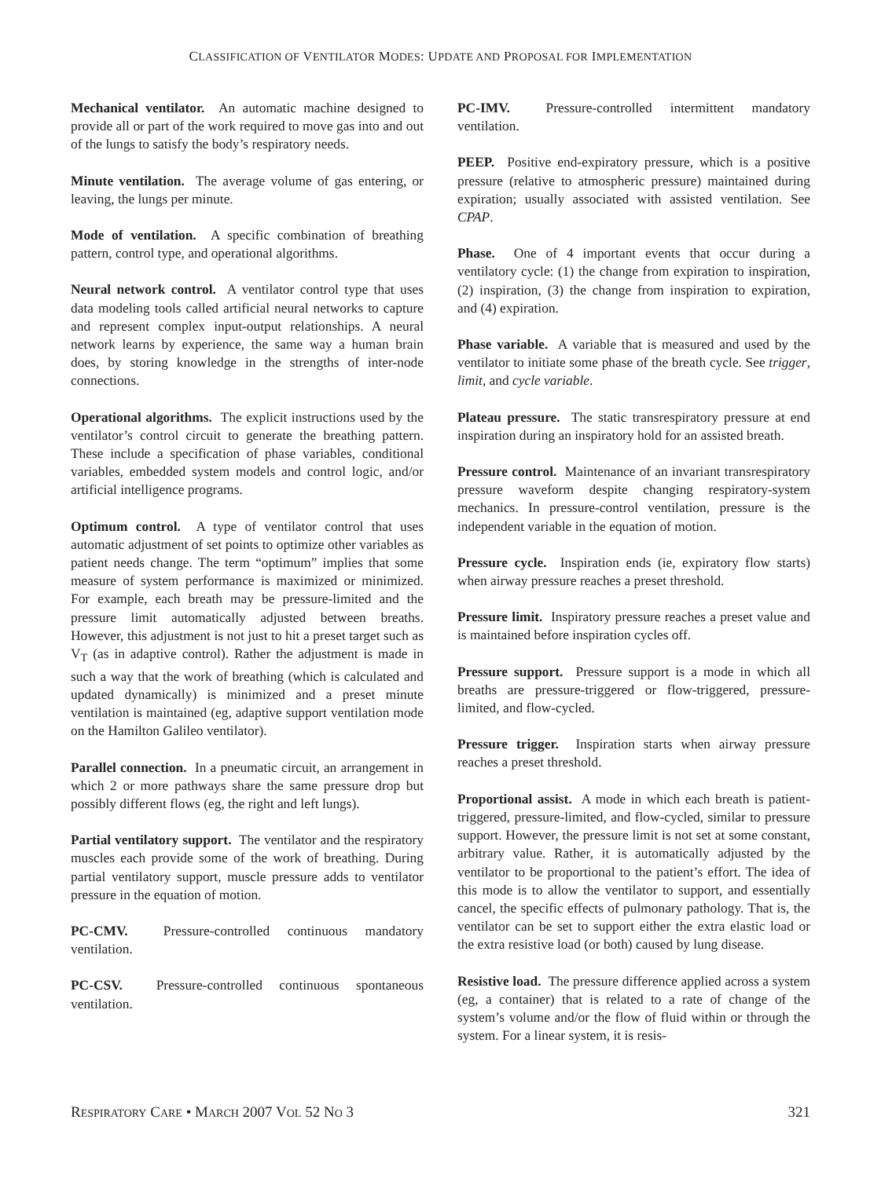CLASSIFICATION OF VENTILATOR MODES: UPDATE AND PROPOSAL FOR IMPLEMENTATION
Mechanical ventilator. An automatic machine designed to provide all or part of the work required to move gas into and out of the lungs to satisfy the body’s respiratory needs.
Minute ventilation. The average volume of gas entering, or leaving, the lungs per minute.
Mode of ventilation. A specific combination of breathing pattern, control type, and operational algorithms.
Neural network control. A ventilator control type that uses data modeling tools called artificial neural networks to capture and represent complex input-output relationships. A neural network learns by experience, the same way a human brain does, by storing knowledge in the strengths of inter-node connections.
Operational algorithms. The explicit instructions used by the ventilator’s control circuit to generate the breathing pattern. These include a specification of phase variables, conditional variables, embedded system models and control logic, and/or artificial intelligence programs.
Optimum control. A type of ventilator control that uses automatic adjustment of set points to optimize other variables as patient needs change. The term “optimum” implies that some measure of system performance is maximized or minimized. For example, each breath may be pressure-limited and the pressure limit automatically adjusted between breaths. However, this adjustment is not just to hit a preset target such as V<sub>T</sub> (as in adaptive control). Rather the adjustment is made in such a way that the work of breathing (which is calculated and updated dynamically) is minimized and a preset minute ventilation is maintained (eg, adaptive support ventilation mode on the Hamilton Galileo ventilator).
Parallel connection. In a pneumatic circuit, an arrangement in which 2 or more pathways share the same pressure drop but possibly different flows (eg, the right and left lungs).
Partial ventilatory support. The ventilator and the respiratory muscles each provide some of the work of breathing. During partial ventilatory support, muscle pressure adds to ventilator pressure in the equation of motion.
PC-CMV. Pressure-controlled continuous mandatory ventilation.
PC-CSV. Pressure-controlled continuous spontaneous ventilation.
PC-IMV. Pressure-controlled intermittent mandatory ventilation.
PEEP. Positive end-expiratory pressure, which is a positive pressure (relative to atmospheric pressure) maintained during expiration; usually associated with assisted ventilation. See CPAP.
Phase. One of 4 important events that occur during a ventilatory cycle: (1) the change from expiration to inspiration, (2) inspiration, (3) the change from inspiration to expiration, and (4) expiration.
Phase variable. A variable that is measured and used by the ventilator to initiate some phase of the breath cycle. See trigger, limit, and cycle variable.
Plateau pressure. The static transrespiratory pressure at end inspiration during an inspiratory hold for an assisted breath.
Pressure control. Maintenance of an invariant transrespiratory pressure waveform despite changing respiratory-system mechanics. In pressure-control ventilation, pressure is the independent variable in the equation of motion.
Pressure cycle. Inspiration ends (ie, expiratory flow starts) when airway pressure reaches a preset threshold.
Pressure limit. Inspiratory pressure reaches a preset value and is maintained before inspiration cycles off.
Pressure support. Pressure support is a mode in which all breaths are pressure-triggered or flow-triggered, pressure-limited, and flow-cycled.
Pressure trigger. Inspiration starts when airway pressure reaches a preset threshold.
Proportional assist. A mode in which each breath is patient-triggered, pressure-limited, and flow-cycled, similar to pressure support. However, the pressure limit is not set at some constant, arbitrary value. Rather, it is automatically adjusted by the ventilator to be proportional to the patient’s effort. The idea of this mode is to allow the ventilator to support, and essentially cancel, the specific effects of pulmonary pathology. That is, the ventilator can be set to support either the extra elastic load or the extra resistive load (or both) caused by lung disease.
Resistive load. The pressure difference applied across a system (eg, a container) that is related to a rate of change of the system’s volume and/or the flow of fluid within or through the system. For a linear system, it is resis-
RESPIRATORY CARE • MARCH 2007 VOL 52 NO 3 321